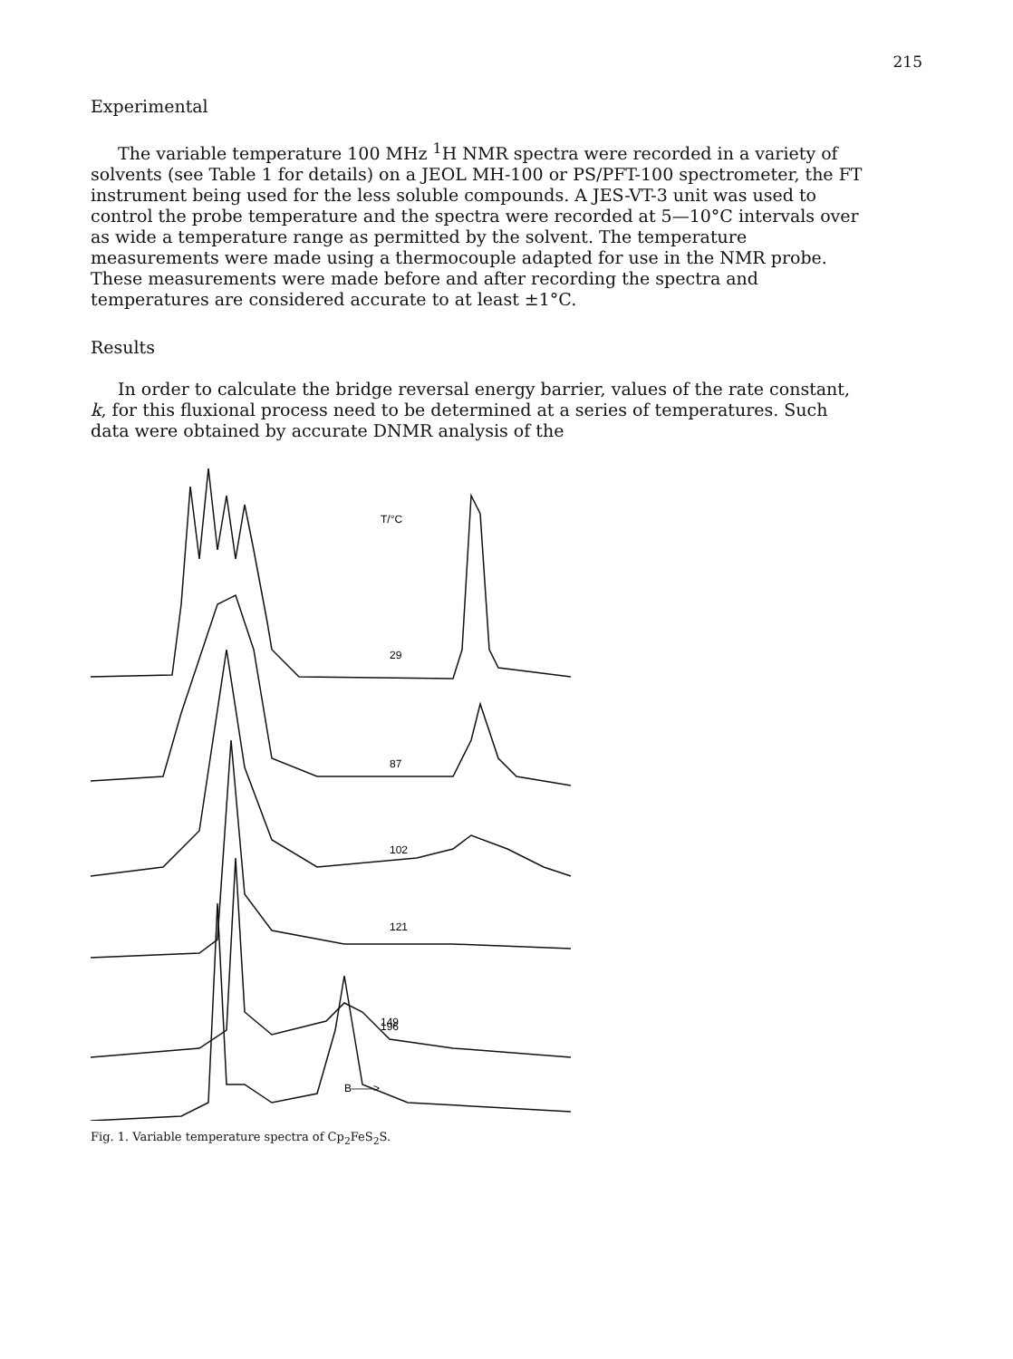215
Experimental
The variable temperature 100 MHz <sup>1</sup>H NMR spectra were recorded in a variety of solvents (see Table 1 for details) on a JEOL MH-100 or PS/PFT-100 spectrometer, the FT instrument being used for the less soluble compounds. A JES-VT-3 unit was used to control the probe temperature and the spectra were recorded at 5—10°C intervals over as wide a temperature range as permitted by the solvent. The temperature measurements were made using a thermocouple adapted for use in the NMR probe. These measurements were made before and after recording the spectra and temperatures are considered accurate to at least ±1°C.
Results
In order to calculate the bridge reversal energy barrier, values of the rate constant, k, for this fluxional process need to be determined at a series of temperatures. Such data were obtained by accurate DNMR analysis of the
T/°C
29
87
102
121
149
196
B——>
Fig. 1. Variable temperature spectra of Cp<sub>2</sub>FeS<sub>2</sub>S.